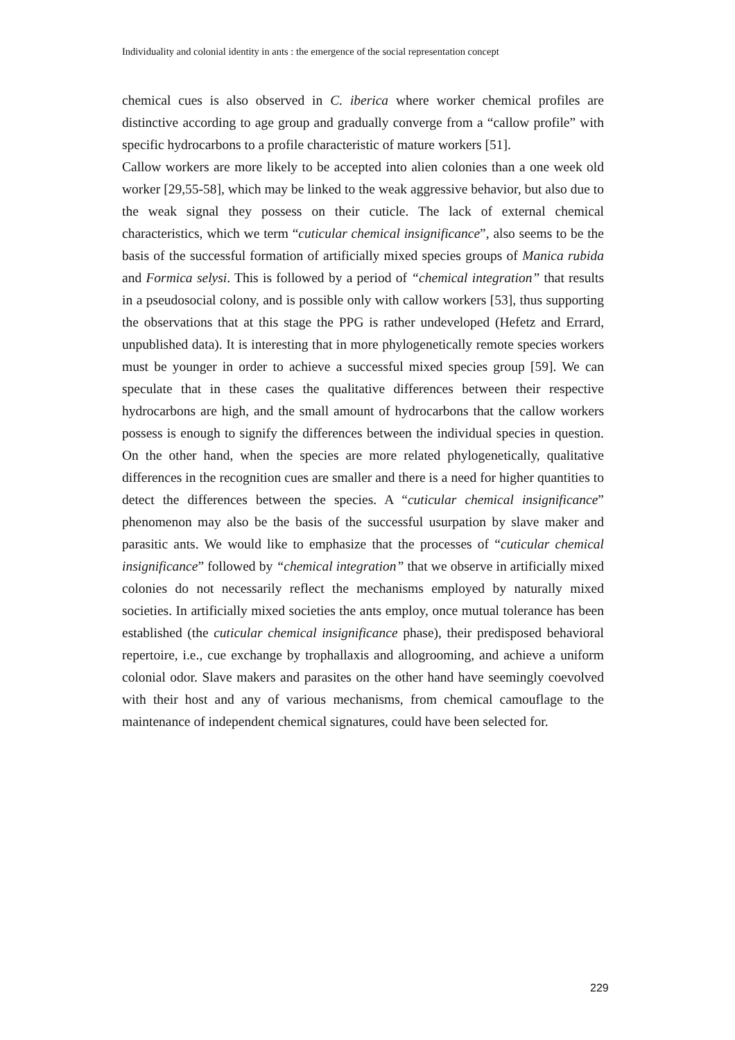Individuality and colonial identity in ants : the emergence of the social representation concept
chemical cues is also observed in C. iberica where worker chemical profiles are distinctive according to age group and gradually converge from a “callow profile” with specific hydrocarbons to a profile characteristic of mature workers [51].
Callow workers are more likely to be accepted into alien colonies than a one week old worker [29,55-58], which may be linked to the weak aggressive behavior, but also due to the weak signal they possess on their cuticle. The lack of external chemical characteristics, which we term “cuticular chemical insignificance”, also seems to be the basis of the successful formation of artificially mixed species groups of Manica rubida and Formica selysi. This is followed by a period of “chemical integration” that results in a pseudosocial colony, and is possible only with callow workers [53], thus supporting the observations that at this stage the PPG is rather undeveloped (Hefetz and Errard, unpublished data). It is interesting that in more phylogenetically remote species workers must be younger in order to achieve a successful mixed species group [59]. We can speculate that in these cases the qualitative differences between their respective hydrocarbons are high, and the small amount of hydrocarbons that the callow workers possess is enough to signify the differences between the individual species in question. On the other hand, when the species are more related phylogenetically, qualitative differences in the recognition cues are smaller and there is a need for higher quantities to detect the differences between the species. A “cuticular chemical insignificance” phenomenon may also be the basis of the successful usurpation by slave maker and parasitic ants. We would like to emphasize that the processes of “cuticular chemical insignificance” followed by “chemical integration” that we observe in artificially mixed colonies do not necessarily reflect the mechanisms employed by naturally mixed societies. In artificially mixed societies the ants employ, once mutual tolerance has been established (the cuticular chemical insignificance phase), their predisposed behavioral repertoire, i.e., cue exchange by trophallaxis and allogrooming, and achieve a uniform colonial odor. Slave makers and parasites on the other hand have seemingly coevolved with their host and any of various mechanisms, from chemical camouflage to the maintenance of independent chemical signatures, could have been selected for.
229